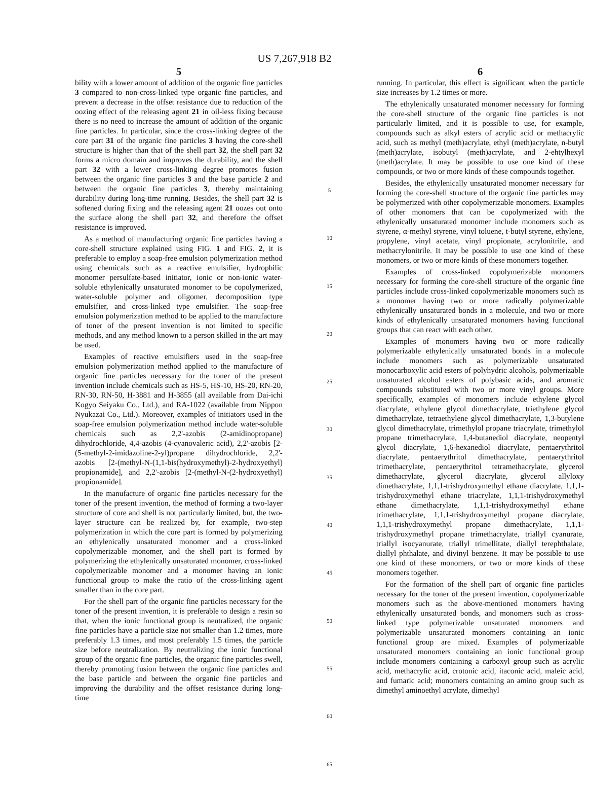US 7,267,918 B2
5
bility with a lower amount of addition of the organic fine particles 3 compared to non-cross-linked type organic fine particles, and prevent a decrease in the offset resistance due to reduction of the oozing effect of the releasing agent 21 in oil-less fixing because there is no need to increase the amount of addition of the organic fine particles. In particular, since the cross-linking degree of the core part 31 of the organic fine particles 3 having the core-shell structure is higher than that of the shell part 32, the shell part 32 forms a micro domain and improves the durability, and the shell part 32 with a lower cross-linking degree promotes fusion between the organic fine particles 3 and the base particle 2 and between the organic fine particles 3, thereby maintaining durability during long-time running. Besides, the shell part 32 is softened during fixing and the releasing agent 21 oozes out onto the surface along the shell part 32, and therefore the offset resistance is improved.
As a method of manufacturing organic fine particles having a core-shell structure explained using FIG. 1 and FIG. 2, it is preferable to employ a soap-free emulsion polymerization method using chemicals such as a reactive emulsifier, hydrophilic monomer persulfate-based initiator, ionic or non-ionic water-soluble ethylenically unsaturated monomer to be copolymerized, water-soluble polymer and oligomer, decomposition type emulsifier, and cross-linked type emulsifier. The soap-free emulsion polymerization method to be applied to the manufacture of toner of the present invention is not limited to specific methods, and any method known to a person skilled in the art may be used.
Examples of reactive emulsifiers used in the soap-free emulsion polymerization method applied to the manufacture of organic fine particles necessary for the toner of the present invention include chemicals such as HS-5, HS-10, HS-20, RN-20, RN-30, RN-50, H-3881 and H-3855 (all available from Dai-ichi Kogyo Seiyaku Co., Ltd.), and RA-1022 (available from Nippon Nyukazai Co., Ltd.). Moreover, examples of initiators used in the soap-free emulsion polymerization method include water-soluble chemicals such as 2,2'-azobis (2-amidinopropane) dihydrochloride, 4,4-azobis (4-cyanovaleric acid), 2,2'-azobis [2-(5-methyl-2-imidazoline-2-yl)propane dihydrochloride, 2,2'-azobis [2-(methyl-N-(1,1-bis(hydroxymethyl)-2-hydroxyethyl) propionamide], and 2,2'-azobis [2-(methyl-N-(2-hydroxyethyl) propionamide].
In the manufacture of organic fine particles necessary for the toner of the present invention, the method of forming a two-layer structure of core and shell is not particularly limited, but, the two-layer structure can be realized by, for example, two-step polymerization in which the core part is formed by polymerizing an ethylenically unsaturated monomer and a cross-linked copolymerizable monomer, and the shell part is formed by polymerizing the ethylenically unsaturated monomer, cross-linked copolymerizable monomer and a monomer having an ionic functional group to make the ratio of the cross-linking agent smaller than in the core part.
For the shell part of the organic fine particles necessary for the toner of the present invention, it is preferable to design a resin so that, when the ionic functional group is neutralized, the organic fine particles have a particle size not smaller than 1.2 times, more preferably 1.3 times, and most preferably 1.5 times, the particle size before neutralization. By neutralizing the ionic functional group of the organic fine particles, the organic fine particles swell, thereby promoting fusion between the organic fine particles and the base particle and between the organic fine particles and improving the durability and the offset resistance during long-time
5
10
15
20
25
30
35
40
45
50
55
60
65
6
running. In particular, this effect is significant when the particle size increases by 1.2 times or more.
The ethylenically unsaturated monomer necessary for forming the core-shell structure of the organic fine particles is not particularly limited, and it is possible to use, for example, compounds such as alkyl esters of acrylic acid or methacrylic acid, such as methyl (meth)acrylate, ethyl (meth)acrylate, n-butyl (meth)acrylate, isobutyl (meth)acrylate, and 2-ehtylhexyl (meth)acrylate. It may be possible to use one kind of these compounds, or two or more kinds of these compounds together.
Besides, the ethylenically unsaturated monomer necessary for forming the core-shell structure of the organic fine particles may be polymerized with other copolymerizable monomers. Examples of other monomers that can be copolymerized with the ethylenically unsaturated monomer include monomers such as styrene, α-methyl styrene, vinyl toluene, t-butyl styrene, ethylene, propylene, vinyl acetate, vinyl propionate, acrylonitrile, and methacrylonitrile. It may be possible to use one kind of these monomers, or two or more kinds of these monomers together.
Examples of cross-linked copolymerizable monomers necessary for forming the core-shell structure of the organic fine particles include cross-linked copolymerizable monomers such as a monomer having two or more radically polymerizable ethylenically unsaturated bonds in a molecule, and two or more kinds of ethylenically unsaturated monomers having functional groups that can react with each other.
Examples of monomers having two or more radically polymerizable ethylenically unsaturated bonds in a molecule include monomers such as polymerizable unsaturated monocarboxylic acid esters of polyhydric alcohols, polymerizable unsaturated alcohol esters of polybasic acids, and aromatic compounds substituted with two or more vinyl groups. More specifically, examples of monomers include ethylene glycol diacrylate, ethylene glycol dimethacrylate, triethylene glycol dimethacrylate, tetraethylene glycol dimethacrylate, 1,3-butylene glycol dimethacrylate, trimethylol propane triacrylate, trimethylol propane trimethacrylate, 1,4-butanediol diacrylate, neopentyl glycol diacrylate, 1,6-hexanediol diacrylate, pentaerythritol diacrylate, pentaerythritol dimethacrylate, pentaerythritol trimethacrylate, pentaerythritol tetramethacrylate, glycerol dimethacrylate, glycerol diacrylate, glycerol allyloxy dimethacrylate, 1,1,1-trishydroxymethyl ethane diacrylate, 1,1,1-trishydroxymethyl ethane triacrylate, 1,1,1-trishydroxymethyl ethane dimethacrylate, 1,1,1-trishydroxymethyl ethane trimethacrylate, 1,1,1-trishydroxymethyl propane diacrylate, 1,1,1-trishydroxymethyl propane dimethacrylate, 1,1,1-trishydroxymethyl propane trimethacrylate, triallyl cyanurate, triallyl isocyanurate, triallyl trimellitate, diallyl terephthalate, diallyl phthalate, and divinyl benzene. It may be possible to use one kind of these monomers, or two or more kinds of these monomers together.
For the formation of the shell part of organic fine particles necessary for the toner of the present invention, copolymerizable monomers such as the above-mentioned monomers having ethylenically unsaturated bonds, and monomers such as cross-linked type polymerizable unsaturated monomers and polymerizable unsaturated monomers containing an ionic functional group are mixed. Examples of polymerizable unsaturated monomers containing an ionic functional group include monomers containing a carboxyl group such as acrylic acid, methacrylic acid, crotonic acid, itaconic acid, maleic acid, and fumaric acid; monomers containing an amino group such as dimethyl aminoethyl acrylate, dimethyl